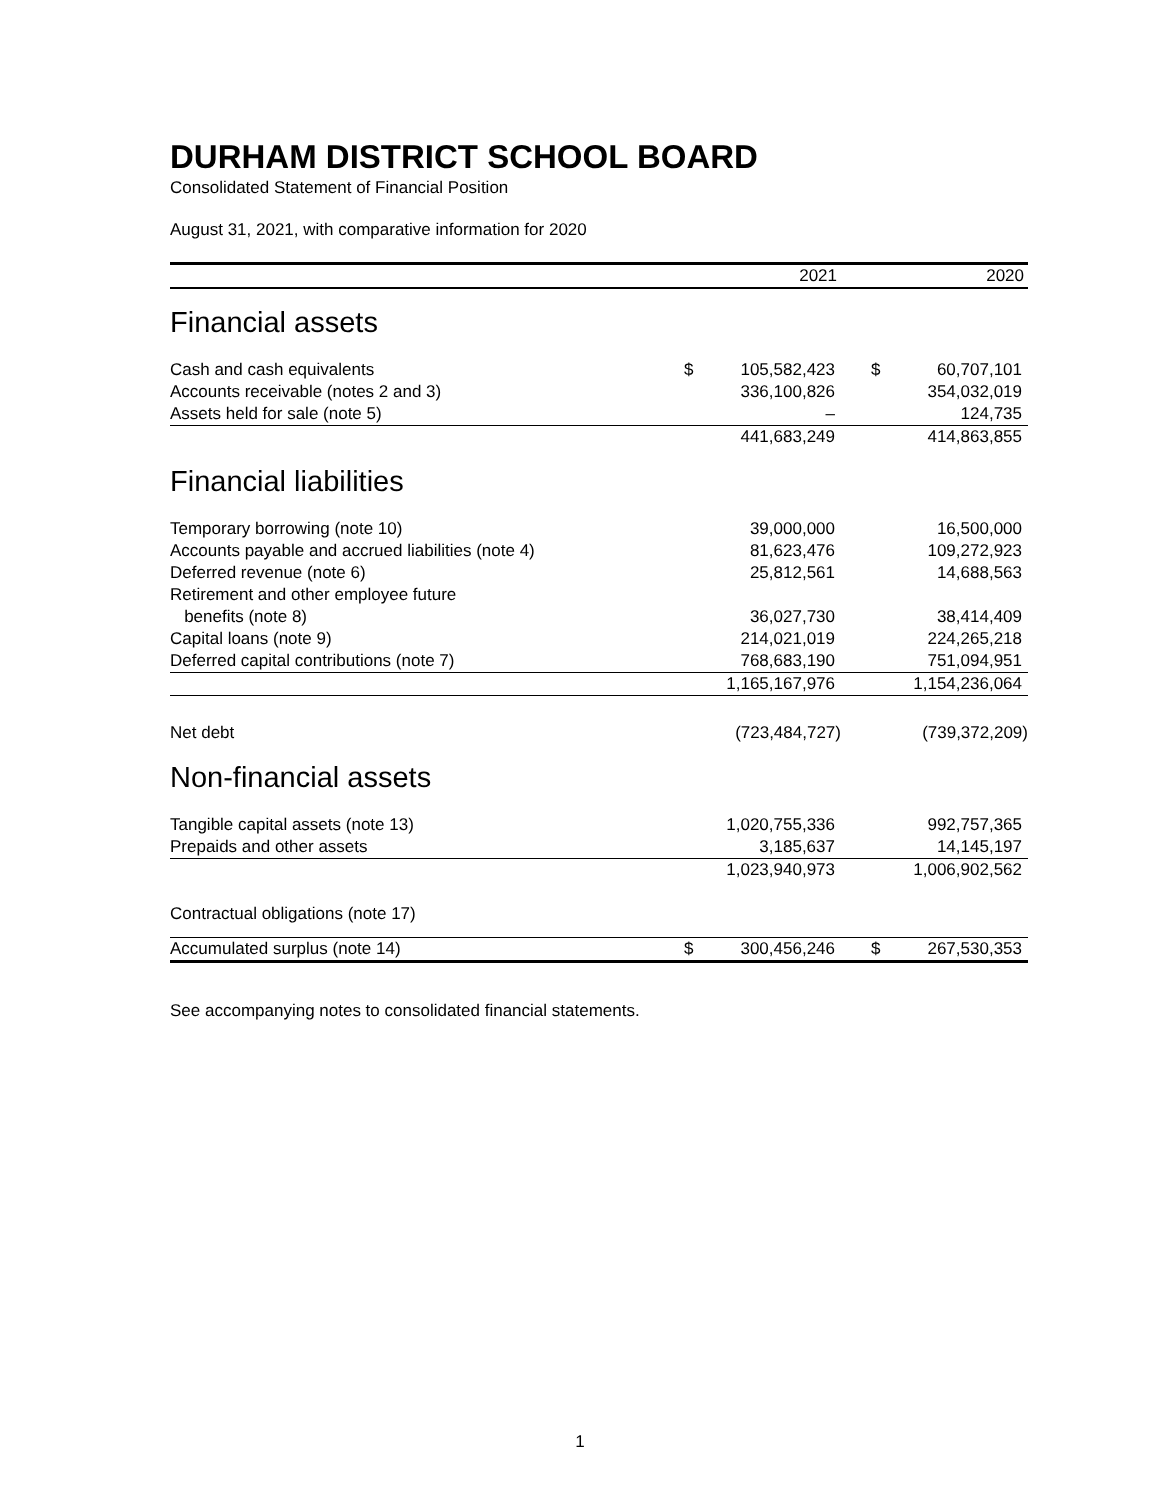DURHAM DISTRICT SCHOOL BOARD
Consolidated Statement of Financial Position
August 31, 2021, with comparative information for 2020
| | 2021 | | 2020 | |
| --- | --- | --- | --- | --- |
| Financial assets | | | | |
| Cash and cash equivalents | $ | 105,582,423 | $ | 60,707,101 |
| Accounts receivable (notes 2 and 3) | | 336,100,826 | | 354,032,019 |
| Assets held for sale (note 5) | | – | | 124,735 |
| | | 441,683,249 | | 414,863,855 |
| Financial liabilities | | | | |
| Temporary borrowing (note 10) | | 39,000,000 | | 16,500,000 |
| Accounts payable and accrued liabilities (note 4) | | 81,623,476 | | 109,272,923 |
| Deferred revenue (note 6) | | 25,812,561 | | 14,688,563 |
| Retirement and other employee future benefits (note 8) | | 36,027,730 | | 38,414,409 |
| Capital loans (note 9) | | 214,021,019 | | 224,265,218 |
| Deferred capital contributions (note 7) | | 768,683,190 | | 751,094,951 |
| | | 1,165,167,976 | | 1,154,236,064 |
| Net debt | | (723,484,727) | | (739,372,209) |
| Non-financial assets | | | | |
| Tangible capital assets (note 13) | | 1,020,755,336 | | 992,757,365 |
| Prepaids and other assets | | 3,185,637 | | 14,145,197 |
| | | 1,023,940,973 | | 1,006,902,562 |
| Contractual obligations (note 17) | | | | |
| Accumulated surplus (note 14) | $ | 300,456,246 | $ | 267,530,353 |
See accompanying notes to consolidated financial statements.
1